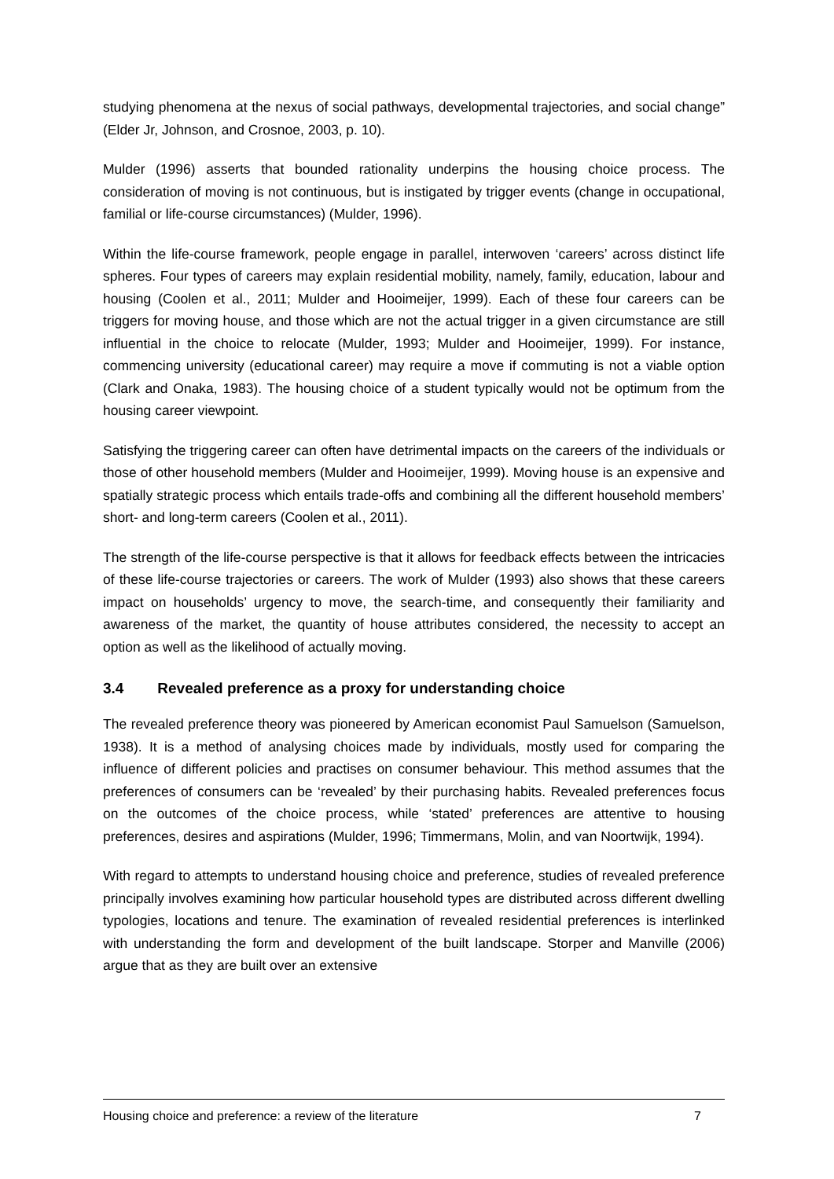studying phenomena at the nexus of social pathways, developmental trajectories, and social change” (Elder Jr, Johnson, and Crosnoe, 2003, p. 10).
Mulder (1996) asserts that bounded rationality underpins the housing choice process. The consideration of moving is not continuous, but is instigated by trigger events (change in occupational, familial or life-course circumstances) (Mulder, 1996).
Within the life-course framework, people engage in parallel, interwoven ‘careers’ across distinct life spheres. Four types of careers may explain residential mobility, namely, family, education, labour and housing (Coolen et al., 2011; Mulder and Hooimeijer, 1999). Each of these four careers can be triggers for moving house, and those which are not the actual trigger in a given circumstance are still influential in the choice to relocate (Mulder, 1993; Mulder and Hooimeijer, 1999). For instance, commencing university (educational career) may require a move if commuting is not a viable option (Clark and Onaka, 1983). The housing choice of a student typically would not be optimum from the housing career viewpoint.
Satisfying the triggering career can often have detrimental impacts on the careers of the individuals or those of other household members (Mulder and Hooimeijer, 1999). Moving house is an expensive and spatially strategic process which entails trade-offs and combining all the different household members’ short- and long-term careers (Coolen et al., 2011).
The strength of the life-course perspective is that it allows for feedback effects between the intricacies of these life-course trajectories or careers. The work of Mulder (1993) also shows that these careers impact on households’ urgency to move, the search-time, and consequently their familiarity and awareness of the market, the quantity of house attributes considered, the necessity to accept an option as well as the likelihood of actually moving.
3.4 Revealed preference as a proxy for understanding choice
The revealed preference theory was pioneered by American economist Paul Samuelson (Samuelson, 1938). It is a method of analysing choices made by individuals, mostly used for comparing the influence of different policies and practises on consumer behaviour. This method assumes that the preferences of consumers can be ‘revealed’ by their purchasing habits. Revealed preferences focus on the outcomes of the choice process, while ‘stated’ preferences are attentive to housing preferences, desires and aspirations (Mulder, 1996; Timmermans, Molin, and van Noortwijk, 1994).
With regard to attempts to understand housing choice and preference, studies of revealed preference principally involves examining how particular household types are distributed across different dwelling typologies, locations and tenure. The examination of revealed residential preferences is interlinked with understanding the form and development of the built landscape. Storper and Manville (2006) argue that as they are built over an extensive
Housing choice and preference: a review of the literature 7